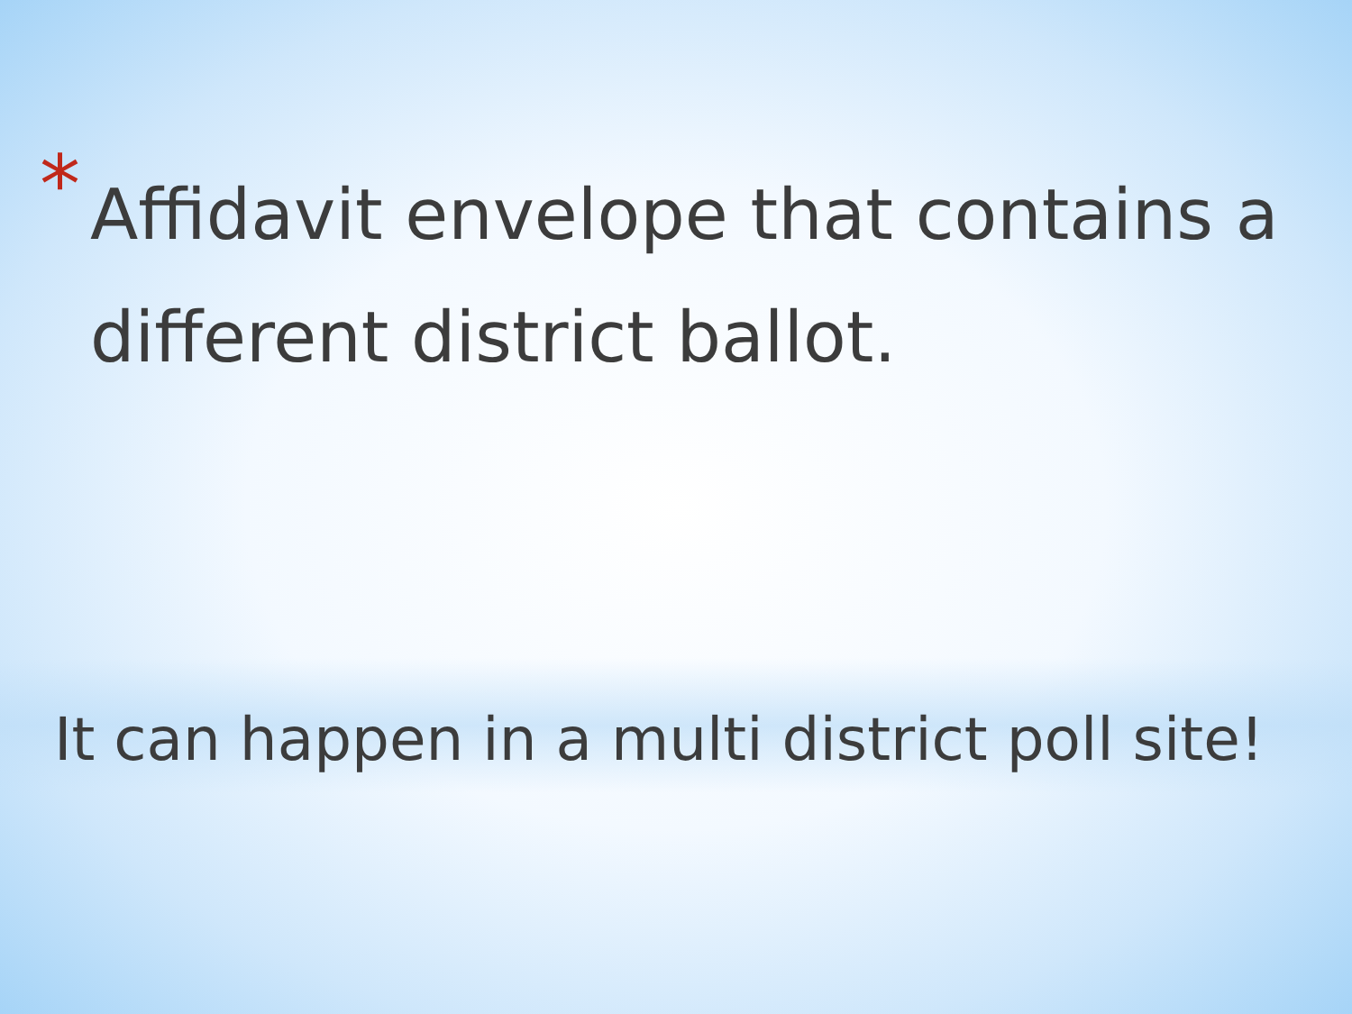* Affidavit envelope that contains a different district ballot.
It can happen in a multi district poll site!